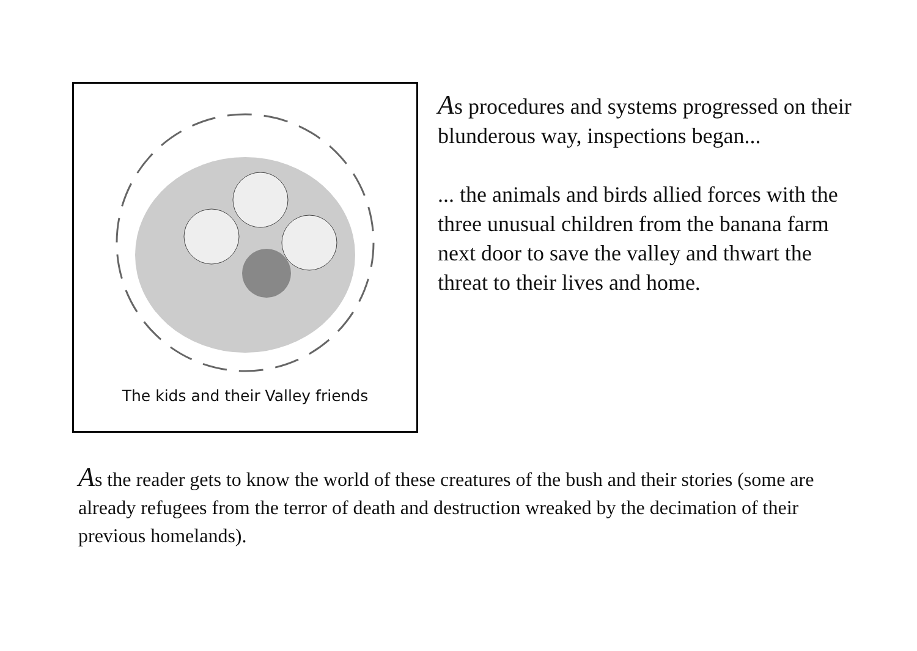The kids and their Valley friends
As procedures and systems progressed on their blunderous way, inspections began...
... the animals and birds allied forces with the three unusual children from the banana farm next door to save the valley and thwart the threat to their lives and home.
As the reader gets to know the world of these creatures of the bush and their stories (some are already refugees from the terror of death and destruction wreaked by the decimation of their previous homelands).